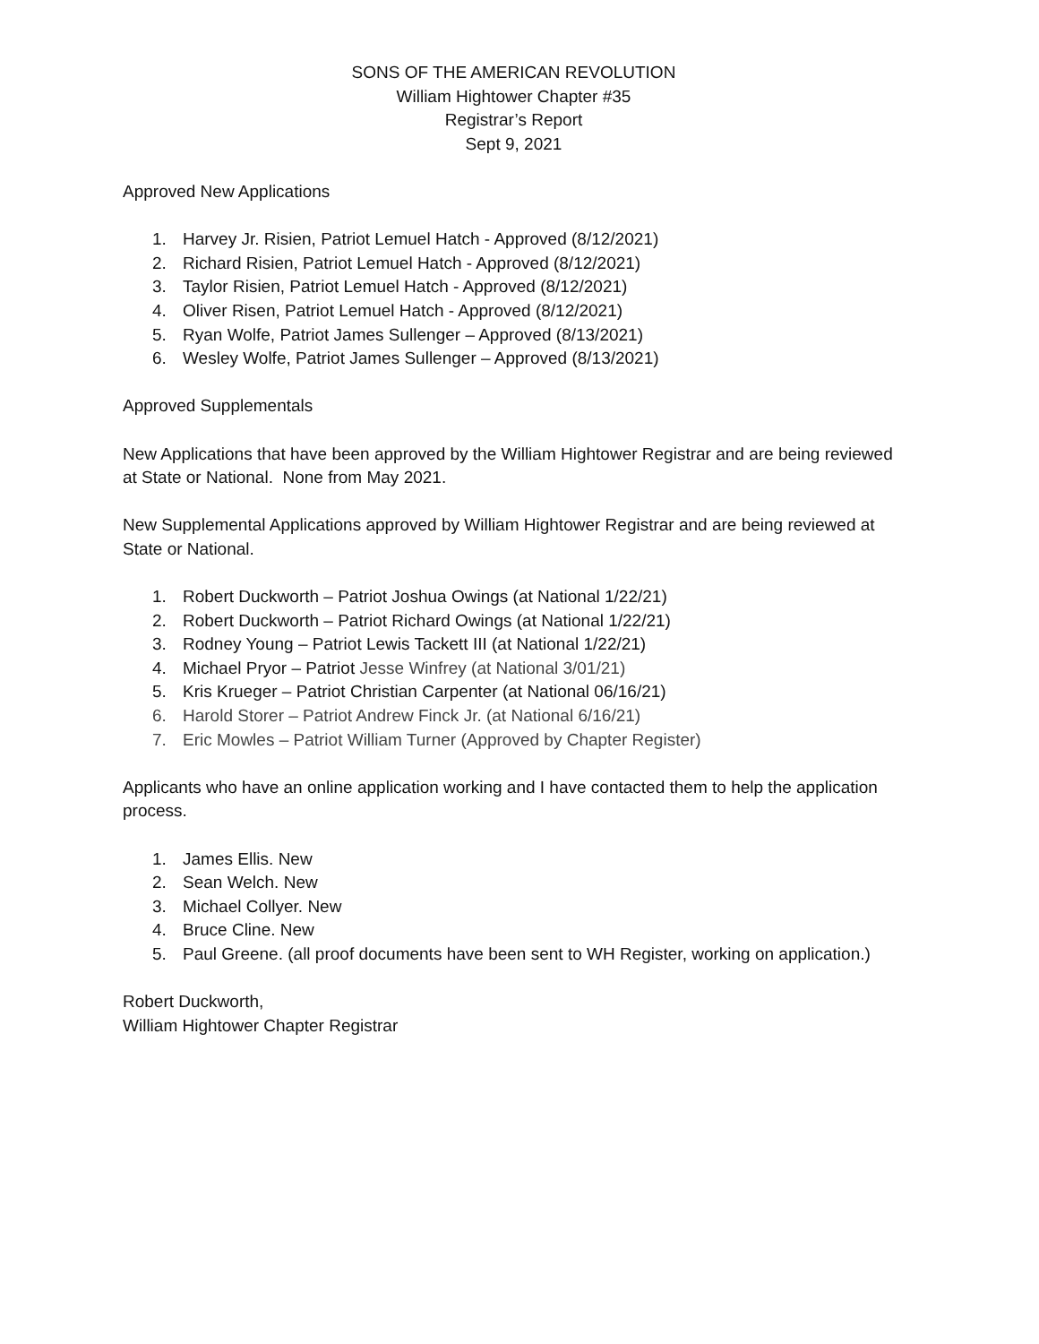SONS OF THE AMERICAN REVOLUTION
William Hightower Chapter #35
Registrar’s Report
Sept 9, 2021
Approved New Applications
1. Harvey Jr. Risien, Patriot Lemuel Hatch - Approved (8/12/2021)
2. Richard Risien, Patriot Lemuel Hatch - Approved (8/12/2021)
3. Taylor Risien, Patriot Lemuel Hatch - Approved (8/12/2021)
4. Oliver Risen, Patriot Lemuel Hatch - Approved (8/12/2021)
5. Ryan Wolfe, Patriot James Sullenger – Approved (8/13/2021)
6. Wesley Wolfe, Patriot James Sullenger – Approved (8/13/2021)
Approved Supplementals
New Applications that have been approved by the William Hightower Registrar and are being reviewed at State or National. None from May 2021.
New Supplemental Applications approved by William Hightower Registrar and are being reviewed at State or National.
1. Robert Duckworth – Patriot Joshua Owings (at National 1/22/21)
2. Robert Duckworth – Patriot Richard Owings (at National 1/22/21)
3. Rodney Young – Patriot Lewis Tackett III (at National 1/22/21)
4. Michael Pryor – Patriot Jesse Winfrey (at National 3/01/21)
5. Kris Krueger – Patriot Christian Carpenter (at National 06/16/21)
6. Harold Storer – Patriot Andrew Finck Jr. (at National 6/16/21)
7. Eric Mowles – Patriot William Turner (Approved by Chapter Register)
Applicants who have an online application working and I have contacted them to help the application process.
1. James Ellis. New
2. Sean Welch. New
3. Michael Collyer. New
4. Bruce Cline. New
5. Paul Greene. (all proof documents have been sent to WH Register, working on application.)
Robert Duckworth,
William Hightower Chapter Registrar